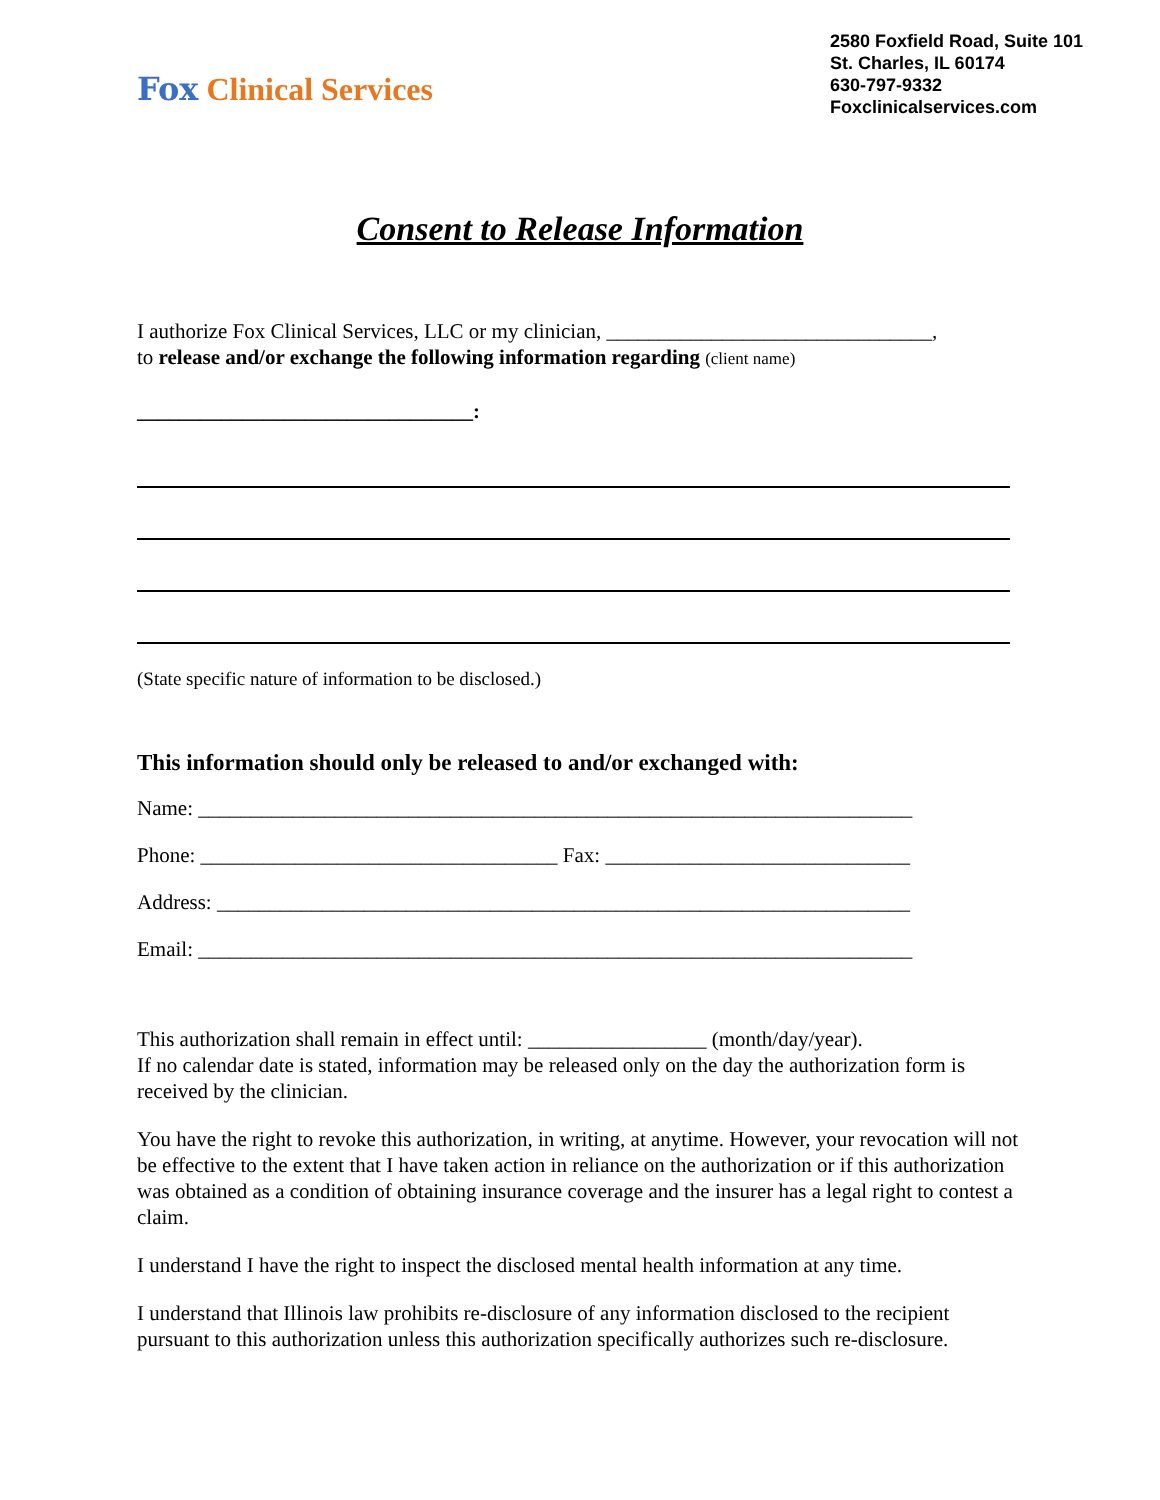Fox Clinical Services
2580 Foxfield Road, Suite 101
St. Charles, IL 60174
630-797-9332
Foxclinicalservices.com
Consent to Release Information
I authorize Fox Clinical Services, LLC or my clinician, _______________________________,
to release and/or exchange the following information regarding (client name)
________________________________:
(State specific nature of information to be disclosed.)
This information should only be released to and/or exchanged with:
Name: ____________________________________________________________________
Phone: __________________________________ Fax: _____________________________
Address: __________________________________________________________________
Email: ____________________________________________________________________
This authorization shall remain in effect until: _________________ (month/day/year).
If no calendar date is stated, information may be released only on the day the authorization form is received by the clinician.
You have the right to revoke this authorization, in writing, at anytime. However, your revocation will not be effective to the extent that I have taken action in reliance on the authorization or if this authorization was obtained as a condition of obtaining insurance coverage and the insurer has a legal right to contest a claim.
I understand I have the right to inspect the disclosed mental health information at any time.
I understand that Illinois law prohibits re-disclosure of any information disclosed to the recipient pursuant to this authorization unless this authorization specifically authorizes such re-disclosure.